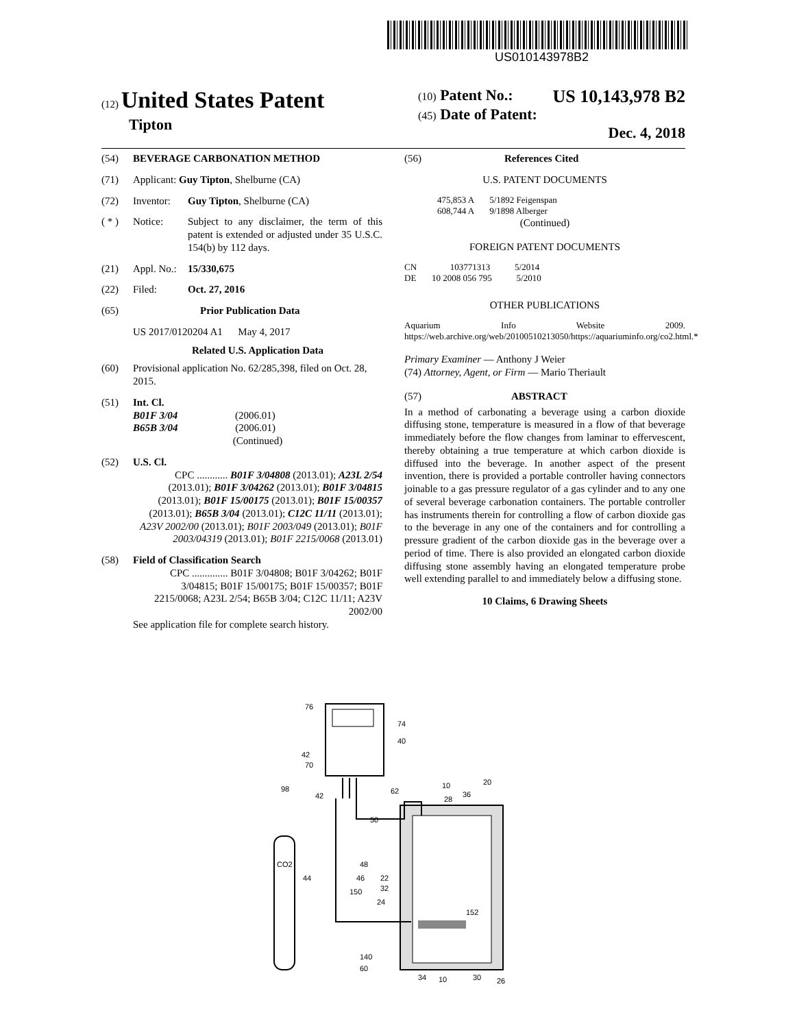US010143978B2
(12) United States Patent
Tipton
(10) Patent No.: US 10,143,978 B2
(45) Date of Patent: Dec. 4, 2018
(54) BEVERAGE CARBONATION METHOD
(71) Applicant: Guy Tipton, Shelburne (CA)
(72) Inventor: Guy Tipton, Shelburne (CA)
( * ) Notice: Subject to any disclaimer, the term of this patent is extended or adjusted under 35 U.S.C. 154(b) by 112 days.
(21) Appl. No.: 15/330,675
(22) Filed: Oct. 27, 2016
(65) Prior Publication Data
US 2017/0120204 A1 May 4, 2017
Related U.S. Application Data
(60) Provisional application No. 62/285,398, filed on Oct. 28, 2015.
(51) Int. Cl.
B01F 3/04 (2006.01)
B65B 3/04 (2006.01)
(Continued)
(52) U.S. Cl.
CPC ............ B01F 3/04808 (2013.01); A23L 2/54 (2013.01); B01F 3/04262 (2013.01); B01F 3/04815 (2013.01); B01F 15/00175 (2013.01); B01F 15/00357 (2013.01); B65B 3/04 (2013.01); C12C 11/11 (2013.01); A23V 2002/00 (2013.01); B01F 2003/049 (2013.01); B01F 2003/04319 (2013.01); B01F 2215/0068 (2013.01)
(58) Field of Classification Search
CPC .............. B01F 3/04808; B01F 3/04262; B01F 3/04815; B01F 15/00175; B01F 15/00357; B01F 2215/0068; A23L 2/54; B65B 3/04; C12C 11/11; A23V 2002/00
See application file for complete search history.
(56) References Cited
U.S. PATENT DOCUMENTS
475,853 A 5/1892 Feigenspan
608,744 A 9/1898 Alberger
(Continued)
FOREIGN PATENT DOCUMENTS
CN 103771313 5/2014
DE 10 2008 056 795 5/2010
OTHER PUBLICATIONS
Aquarium Info Website 2009. https://web.archive.org/web/20100510213050/https://aquariuminfo.org/co2.html.*
Primary Examiner — Anthony J Weier
(74) Attorney, Agent, or Firm — Mario Theriault
(57) ABSTRACT
In a method of carbonating a beverage using a carbon dioxide diffusing stone, temperature is measured in a flow of that beverage immediately before the flow changes from laminar to effervescent, thereby obtaining a true temperature at which carbon dioxide is diffused into the beverage. In another aspect of the present invention, there is provided a portable controller having connectors joinable to a gas pressure regulator of a gas cylinder and to any one of several beverage carbonation containers. The portable controller has instruments therein for controlling a flow of carbon dioxide gas to the beverage in any one of the containers and for controlling a pressure gradient of the carbon dioxide gas in the beverage over a period of time. There is also provided an elongated carbon dioxide diffusing stone assembly having an elongated temperature probe well extending parallel to and immediately below a diffusing stone.
10 Claims, 6 Drawing Sheets
CO2
76
74
40
42
70
98
42
62
50
48
46
44
150
22
32
24
152
140
60
34
10
10
20
36
28
30
26